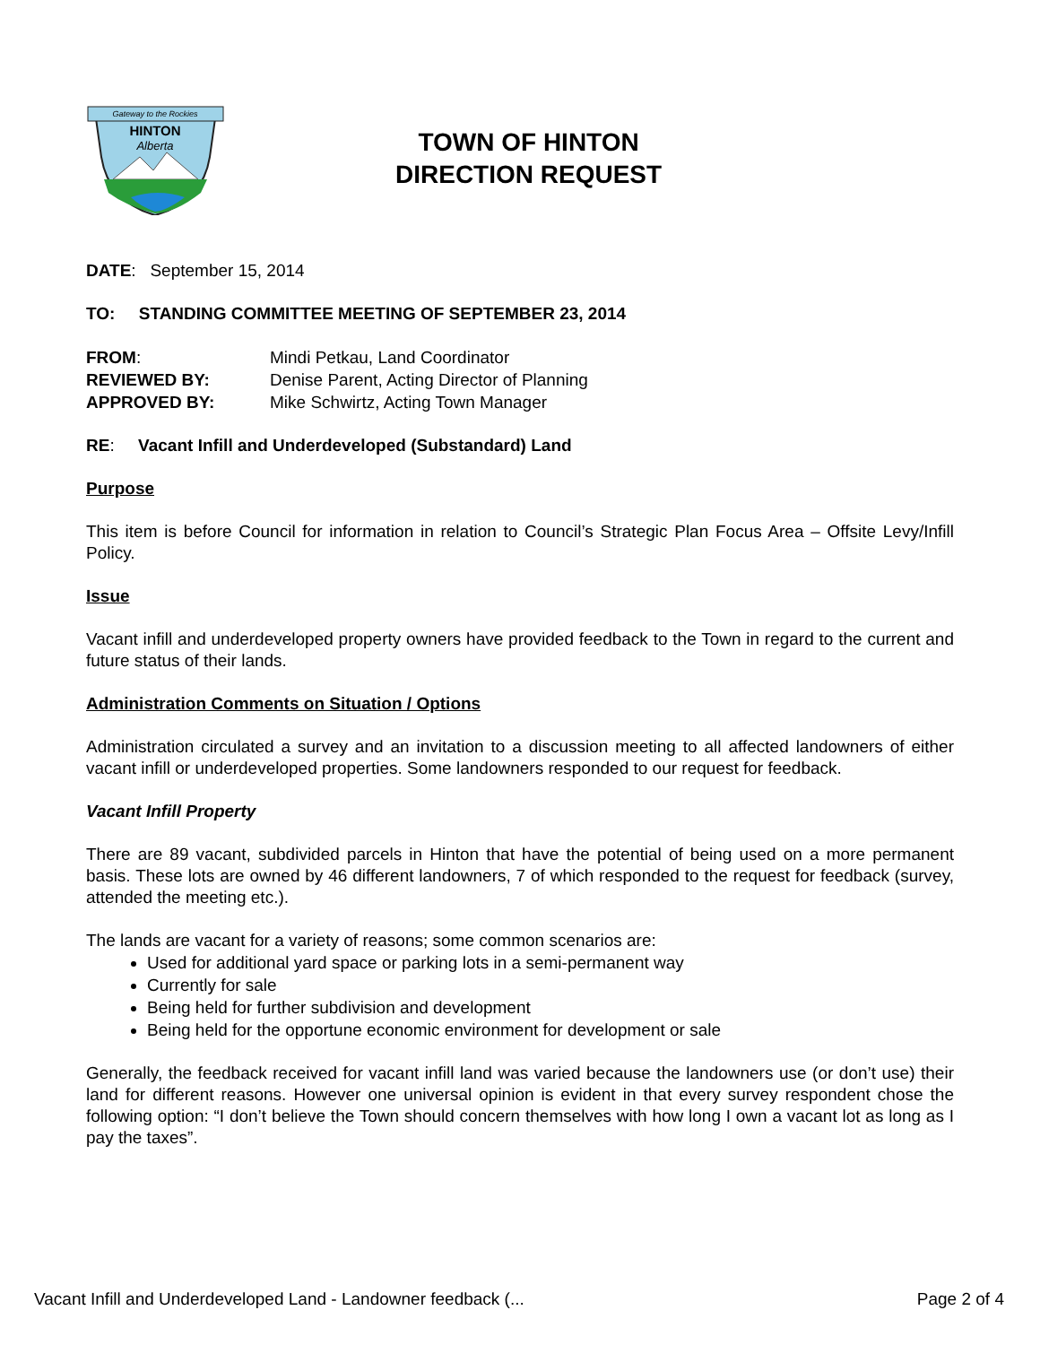Gateway to the Rockies
HINTON
Alberta
TOWN OF HINTON
DIRECTION REQUEST
DATE: September 15, 2014
TO: STANDING COMMITTEE MEETING OF SEPTEMBER 23, 2014
| FROM : | Mindi Petkau, Land Coordinator |
| REVIEWED BY: | Denise Parent, Acting Director of Planning |
| APPROVED BY: | Mike Schwirtz, Acting Town Manager |
RE: Vacant Infill and Underdeveloped (Substandard) Land
Purpose
This item is before Council for information in relation to Council’s Strategic Plan Focus Area – Offsite Levy/Infill Policy.
Issue
Vacant infill and underdeveloped property owners have provided feedback to the Town in regard to the current and future status of their lands.
Administration Comments on Situation / Options
Administration circulated a survey and an invitation to a discussion meeting to all affected landowners of either vacant infill or underdeveloped properties. Some landowners responded to our request for feedback.
Vacant Infill Property
There are 89 vacant, subdivided parcels in Hinton that have the potential of being used on a more permanent basis. These lots are owned by 46 different landowners, 7 of which responded to the request for feedback (survey, attended the meeting etc.).
The lands are vacant for a variety of reasons; some common scenarios are:
Used for additional yard space or parking lots in a semi-permanent way
Currently for sale
Being held for further subdivision and development
Being held for the opportune economic environment for development or sale
Generally, the feedback received for vacant infill land was varied because the landowners use (or don’t use) their land for different reasons. However one universal opinion is evident in that every survey respondent chose the following option: “I don’t believe the Town should concern themselves with how long I own a vacant lot as long as I pay the taxes”.
Vacant Infill and Underdeveloped Land - Landowner feedback (... Page 2 of 4